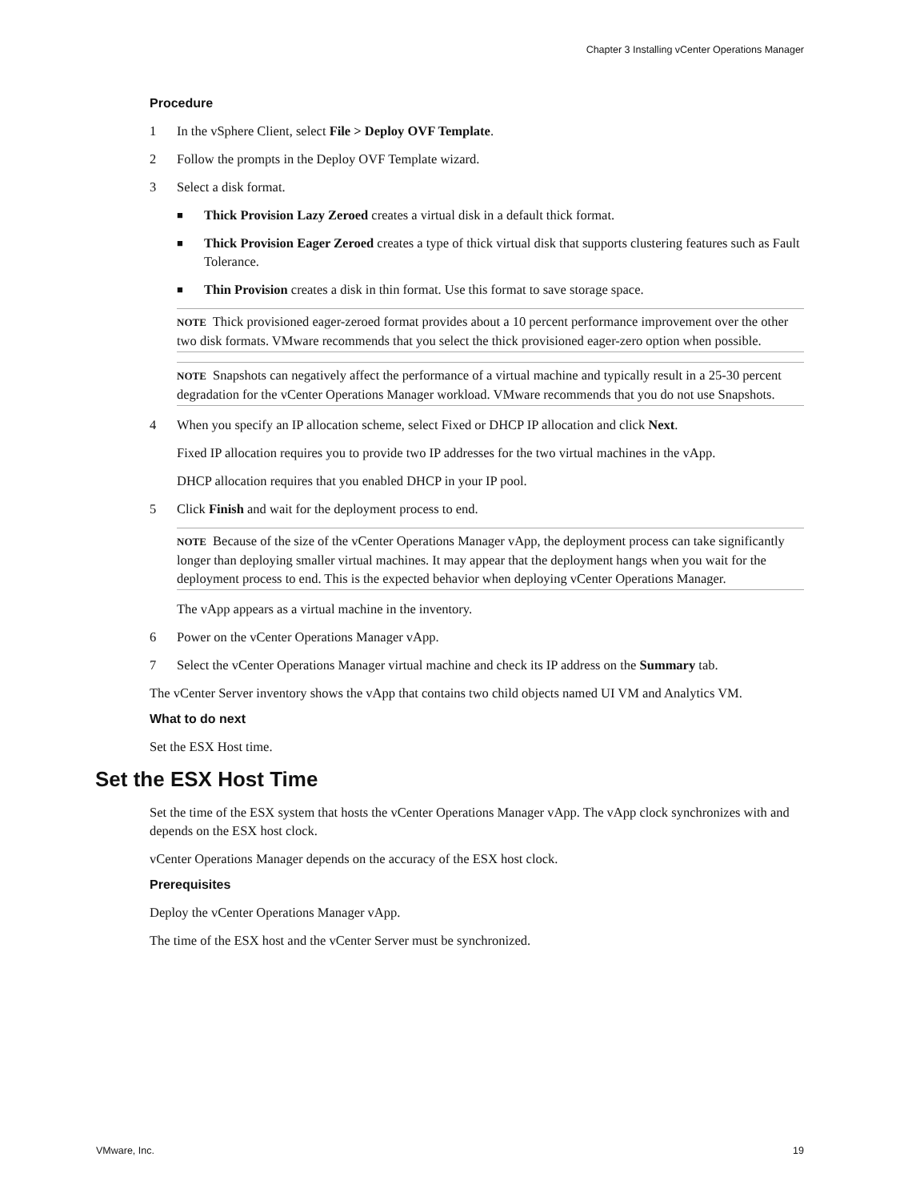Chapter 3 Installing vCenter Operations Manager
Procedure
1 In the vSphere Client, select File > Deploy OVF Template.
2 Follow the prompts in the Deploy OVF Template wizard.
3 Select a disk format.
■ Thick Provision Lazy Zeroed creates a virtual disk in a default thick format.
■ Thick Provision Eager Zeroed creates a type of thick virtual disk that supports clustering features such as Fault Tolerance.
■ Thin Provision creates a disk in thin format. Use this format to save storage space.
NOTE Thick provisioned eager-zeroed format provides about a 10 percent performance improvement over the other two disk formats. VMware recommends that you select the thick provisioned eager-zero option when possible.
NOTE Snapshots can negatively affect the performance of a virtual machine and typically result in a 25-30 percent degradation for the vCenter Operations Manager workload. VMware recommends that you do not use Snapshots.
4 When you specify an IP allocation scheme, select Fixed or DHCP IP allocation and click Next.
Fixed IP allocation requires you to provide two IP addresses for the two virtual machines in the vApp.
DHCP allocation requires that you enabled DHCP in your IP pool.
5 Click Finish and wait for the deployment process to end.
NOTE Because of the size of the vCenter Operations Manager vApp, the deployment process can take significantly longer than deploying smaller virtual machines. It may appear that the deployment hangs when you wait for the deployment process to end. This is the expected behavior when deploying vCenter Operations Manager.
The vApp appears as a virtual machine in the inventory.
6 Power on the vCenter Operations Manager vApp.
7 Select the vCenter Operations Manager virtual machine and check its IP address on the Summary tab.
The vCenter Server inventory shows the vApp that contains two child objects named UI VM and Analytics VM.
What to do next
Set the ESX Host time.
Set the ESX Host Time
Set the time of the ESX system that hosts the vCenter Operations Manager vApp. The vApp clock synchronizes with and depends on the ESX host clock.
vCenter Operations Manager depends on the accuracy of the ESX host clock.
Prerequisites
Deploy the vCenter Operations Manager vApp.
The time of the ESX host and the vCenter Server must be synchronized.
VMware, Inc. 19